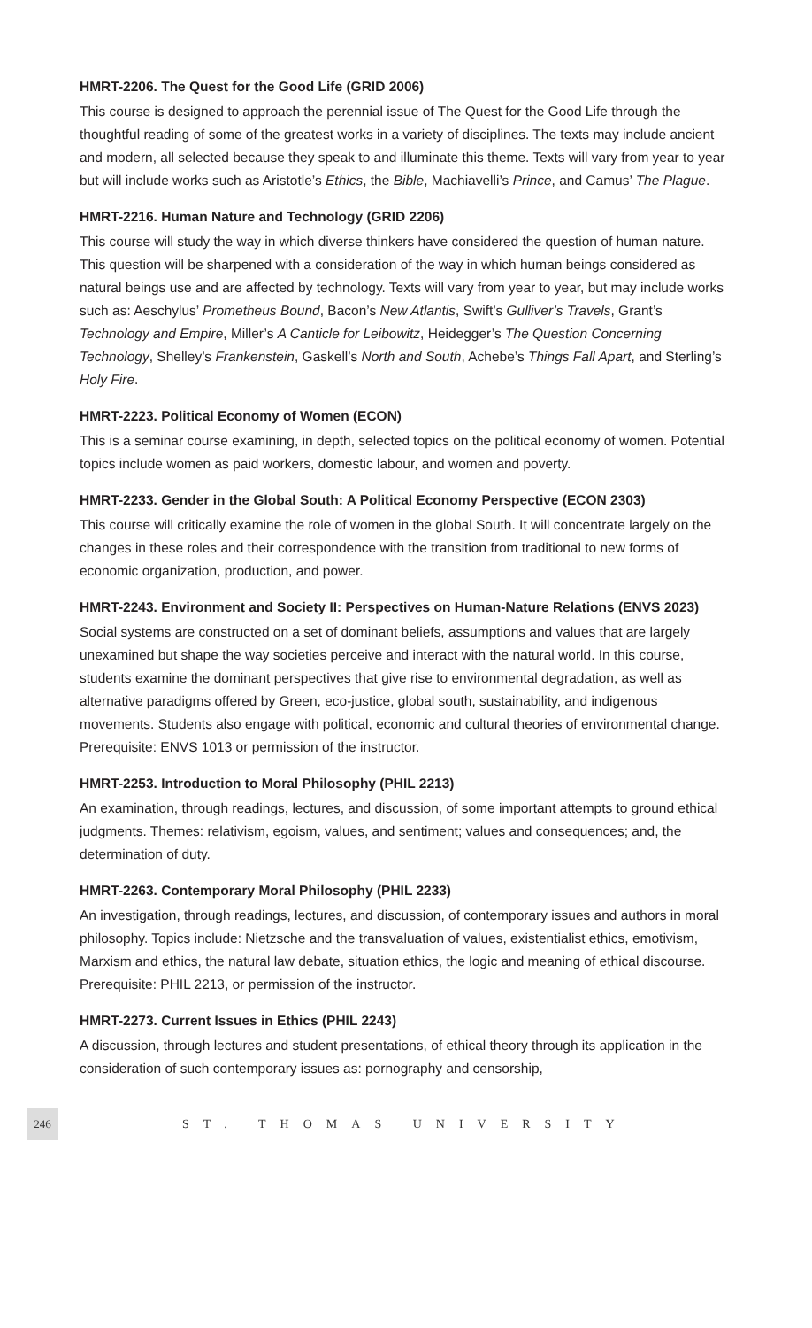HMRT-2206. The Quest for the Good Life (GRID 2006)
This course is designed to approach the perennial issue of The Quest for the Good Life through the thoughtful reading of some of the greatest works in a variety of disciplines. The texts may include ancient and modern, all selected because they speak to and illuminate this theme. Texts will vary from year to year but will include works such as Aristotle’s Ethics, the Bible, Machiavelli’s Prince, and Camus’ The Plague.
HMRT-2216. Human Nature and Technology (GRID 2206)
This course will study the way in which diverse thinkers have considered the question of human nature. This question will be sharpened with a consideration of the way in which human beings considered as natural beings use and are affected by technology. Texts will vary from year to year, but may include works such as: Aeschylus’ Prometheus Bound, Bacon’s New Atlantis, Swift’s Gulliver’s Travels, Grant’s Technology and Empire, Miller’s A Canticle for Leibowitz, Heidegger’s The Question Concerning Technology, Shelley’s Frankenstein, Gaskell’s North and South, Achebe’s Things Fall Apart, and Sterling’s Holy Fire.
HMRT-2223. Political Economy of Women (ECON)
This is a seminar course examining, in depth, selected topics on the political economy of women. Potential topics include women as paid workers, domestic labour, and women and poverty.
HMRT-2233. Gender in the Global South: A Political Economy Perspective (ECON 2303)
This course will critically examine the role of women in the global South. It will concentrate largely on the changes in these roles and their correspondence with the transition from traditional to new forms of economic organization, production, and power.
HMRT-2243. Environment and Society II: Perspectives on Human-Nature Relations (ENVS 2023)
Social systems are constructed on a set of dominant beliefs, assumptions and values that are largely unexamined but shape the way societies perceive and interact with the natural world. In this course, students examine the dominant perspectives that give rise to environmental degradation, as well as alternative paradigms offered by Green, eco-justice, global south, sustainability, and indigenous movements. Students also engage with political, economic and cultural theories of environmental change. Prerequisite: ENVS 1013 or permission of the instructor.
HMRT-2253. Introduction to Moral Philosophy (PHIL 2213)
An examination, through readings, lectures, and discussion, of some important attempts to ground ethical judgments. Themes: relativism, egoism, values, and sentiment; values and consequences; and, the determination of duty.
HMRT-2263. Contemporary Moral Philosophy (PHIL 2233)
An investigation, through readings, lectures, and discussion, of contemporary issues and authors in moral philosophy. Topics include: Nietzsche and the transvaluation of values, existentialist ethics, emotivism, Marxism and ethics, the natural law debate, situation ethics, the logic and meaning of ethical discourse. Prerequisite: PHIL 2213, or permission of the instructor.
HMRT-2273. Current Issues in Ethics (PHIL 2243)
A discussion, through lectures and student presentations, of ethical theory through its application in the consideration of such contemporary issues as: pornography and censorship,
246
ST. THOMAS UNIVERSITY